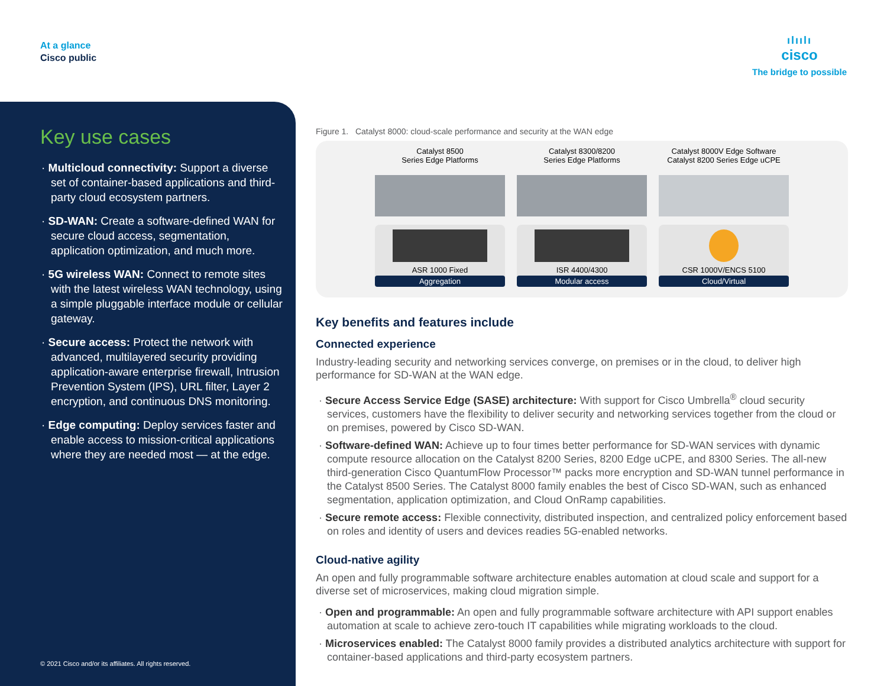At a glance
Cisco public
ılıılı
cisco
The bridge to possible
Key use cases
· Multicloud connectivity: Support a diverse set of container-based applications and third-party cloud ecosystem partners.
· SD-WAN: Create a software-defined WAN for secure cloud access, segmentation, application optimization, and much more.
· 5G wireless WAN: Connect to remote sites with the latest wireless WAN technology, using a simple pluggable interface module or cellular gateway.
· Secure access: Protect the network with advanced, multilayered security providing application-aware enterprise firewall, Intrusion Prevention System (IPS), URL filter, Layer 2 encryption, and continuous DNS monitoring.
· Edge computing: Deploy services faster and enable access to mission-critical applications where they are needed most — at the edge.
© 2021 Cisco and/or its affiliates. All rights reserved.
Figure 1. Catalyst 8000: cloud-scale performance and security at the WAN edge
Catalyst 8500
Series Edge Platforms
ASR 1000 Fixed
Aggregation
Catalyst 8300/8200
Series Edge Platforms
ISR 4400/4300
Modular access
Catalyst 8000V Edge Software
Catalyst 8200 Series Edge uCPE
CSR 1000V/ENCS 5100
Cloud/Virtual
Key benefits and features include
Connected experience
Industry-leading security and networking services converge, on premises or in the cloud, to deliver high performance for SD-WAN at the WAN edge.
· Secure Access Service Edge (SASE) architecture: With support for Cisco Umbrella<sup>®</sup> cloud security services, customers have the flexibility to deliver security and networking services together from the cloud or on premises, powered by Cisco SD-WAN.
· Software-defined WAN: Achieve up to four times better performance for SD-WAN services with dynamic compute resource allocation on the Catalyst 8200 Series, 8200 Edge uCPE, and 8300 Series. The all-new third-generation Cisco QuantumFlow Processor™ packs more encryption and SD-WAN tunnel performance in the Catalyst 8500 Series. The Catalyst 8000 family enables the best of Cisco SD-WAN, such as enhanced segmentation, application optimization, and Cloud OnRamp capabilities.
· Secure remote access: Flexible connectivity, distributed inspection, and centralized policy enforcement based on roles and identity of users and devices readies 5G-enabled networks.
Cloud-native agility
An open and fully programmable software architecture enables automation at cloud scale and support for a diverse set of microservices, making cloud migration simple.
· Open and programmable: An open and fully programmable software architecture with API support enables automation at scale to achieve zero-touch IT capabilities while migrating workloads to the cloud.
· Microservices enabled: The Catalyst 8000 family provides a distributed analytics architecture with support for container-based applications and third-party ecosystem partners.